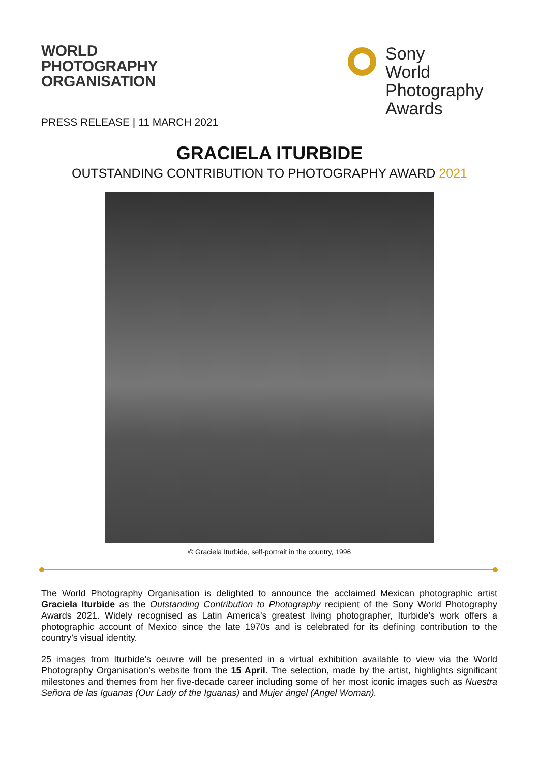WORLD
PHOTOGRAPHY
ORGANISATION
Sony
World
Photography
Awards
PRESS RELEASE | 11 MARCH 2021
GRACIELA ITURBIDE
OUTSTANDING CONTRIBUTION TO PHOTOGRAPHY AWARD 2021
© Graciela Iturbide, self-portrait in the country, 1996
The World Photography Organisation is delighted to announce the acclaimed Mexican photographic artist Graciela Iturbide as the Outstanding Contribution to Photography recipient of the Sony World Photography Awards 2021. Widely recognised as Latin America’s greatest living photographer, Iturbide’s work offers a photographic account of Mexico since the late 1970s and is celebrated for its defining contribution to the country’s visual identity.
25 images from Iturbide’s oeuvre will be presented in a virtual exhibition available to view via the World Photography Organisation’s website from the 15 April. The selection, made by the artist, highlights significant milestones and themes from her five-decade career including some of her most iconic images such as Nuestra Señora de las Iguanas (Our Lady of the Iguanas) and Mujer ángel (Angel Woman).